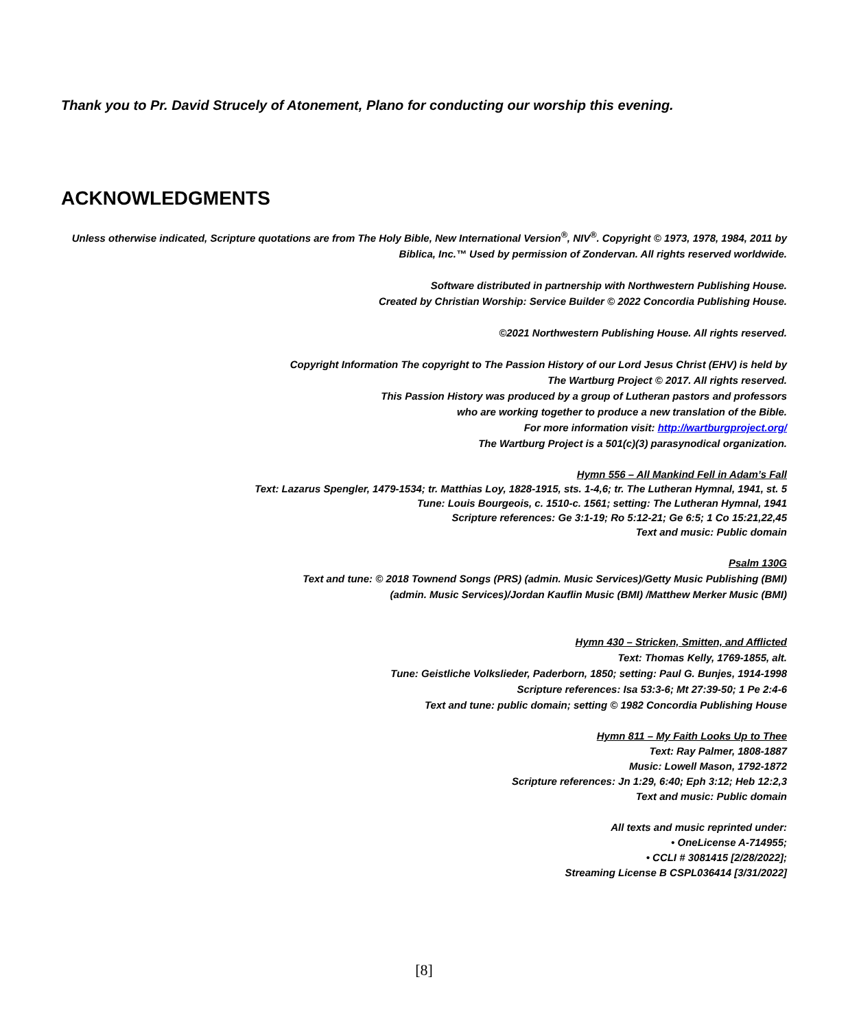Thank you to Pr. David Strucely of Atonement, Plano for conducting our worship this evening.
ACKNOWLEDGMENTS
Unless otherwise indicated, Scripture quotations are from The Holy Bible, New International Version<sup>®</sup>, NIV<sup>®</sup>. Copyright © 1973, 1978, 1984, 2011 by Biblica, Inc.™ Used by permission of Zondervan. All rights reserved worldwide.
Software distributed in partnership with Northwestern Publishing House.
Created by Christian Worship: Service Builder © 2022 Concordia Publishing House.
©2021 Northwestern Publishing House. All rights reserved.
Copyright Information The copyright to The Passion History of our Lord Jesus Christ (EHV) is held by
The Wartburg Project © 2017. All rights reserved.
This Passion History was produced by a group of Lutheran pastors and professors
who are working together to produce a new translation of the Bible.
For more information visit: http://wartburgproject.org/
The Wartburg Project is a 501(c)(3) parasynodical organization.
Hymn 556 – All Mankind Fell in Adam’s Fall
Text: Lazarus Spengler, 1479-1534; tr. Matthias Loy, 1828-1915, sts. 1-4,6; tr. The Lutheran Hymnal, 1941, st. 5
Tune: Louis Bourgeois, c. 1510-c. 1561; setting: The Lutheran Hymnal, 1941
Scripture references: Ge 3:1-19; Ro 5:12-21; Ge 6:5; 1 Co 15:21,22,45
Text and music: Public domain
Psalm 130G
Text and tune: © 2018 Townend Songs (PRS) (admin. Music Services)/Getty Music Publishing (BMI)
(admin. Music Services)/Jordan Kauflin Music (BMI) /Matthew Merker Music (BMI)
Hymn 430 – Stricken, Smitten, and Afflicted
Text: Thomas Kelly, 1769-1855, alt.
Tune: Geistliche Volkslieder, Paderborn, 1850; setting: Paul G. Bunjes, 1914-1998
Scripture references: Isa 53:3-6; Mt 27:39-50; 1 Pe 2:4-6
Text and tune: public domain; setting © 1982 Concordia Publishing House
Hymn 811 – My Faith Looks Up to Thee
Text: Ray Palmer, 1808-1887
Music: Lowell Mason, 1792-1872
Scripture references: Jn 1:29, 6:40; Eph 3:12; Heb 12:2,3
Text and music: Public domain
All texts and music reprinted under:
• OneLicense A-714955;
• CCLI # 3081415 [2/28/2022];
Streaming License B CSPL036414 [3/31/2022]
[8]